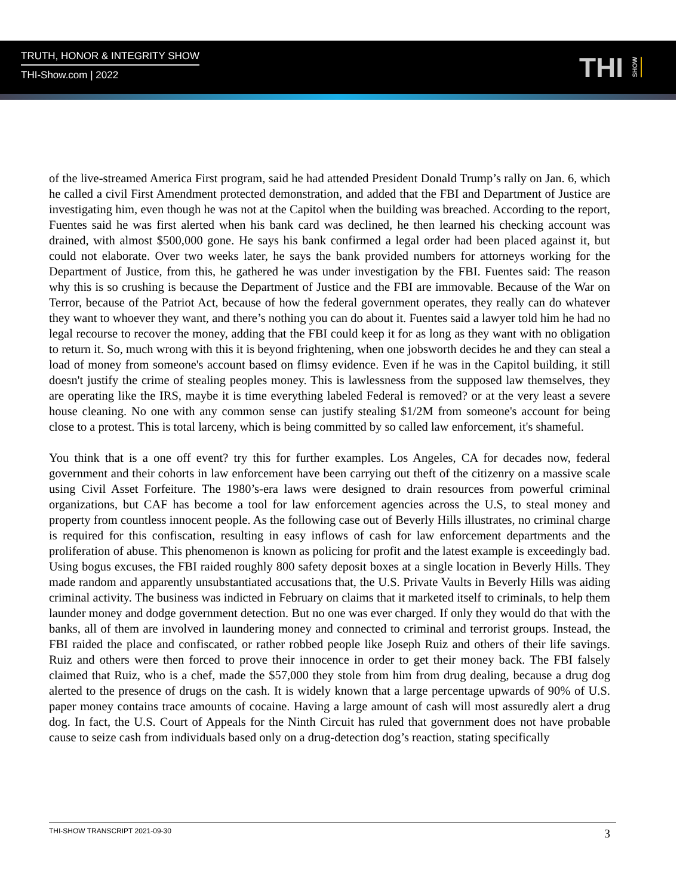TRUTH, HONOR & INTEGRITY SHOW
THI-Show.com | 2022
THI SHOW
of the live-streamed America First program, said he had attended President Donald Trump’s rally on Jan. 6, which he called a civil First Amendment protected demonstration, and added that the FBI and Department of Justice are investigating him, even though he was not at the Capitol when the building was breached. According to the report, Fuentes said he was first alerted when his bank card was declined, he then learned his checking account was drained, with almost $500,000 gone. He says his bank confirmed a legal order had been placed against it, but could not elaborate. Over two weeks later, he says the bank provided numbers for attorneys working for the Department of Justice, from this, he gathered he was under investigation by the FBI. Fuentes said: The reason why this is so crushing is because the Department of Justice and the FBI are immovable. Because of the War on Terror, because of the Patriot Act, because of how the federal government operates, they really can do whatever they want to whoever they want, and there’s nothing you can do about it. Fuentes said a lawyer told him he had no legal recourse to recover the money, adding that the FBI could keep it for as long as they want with no obligation to return it. So, much wrong with this it is beyond frightening, when one jobsworth decides he and they can steal a load of money from someone's account based on flimsy evidence. Even if he was in the Capitol building, it still doesn't justify the crime of stealing peoples money. This is lawlessness from the supposed law themselves, they are operating like the IRS, maybe it is time everything labeled Federal is removed? or at the very least a severe house cleaning. No one with any common sense can justify stealing $1/2M from someone's account for being close to a protest. This is total larceny, which is being committed by so called law enforcement, it's shameful.
You think that is a one off event? try this for further examples. Los Angeles, CA for decades now, federal government and their cohorts in law enforcement have been carrying out theft of the citizenry on a massive scale using Civil Asset Forfeiture. The 1980’s-era laws were designed to drain resources from powerful criminal organizations, but CAF has become a tool for law enforcement agencies across the U.S, to steal money and property from countless innocent people. As the following case out of Beverly Hills illustrates, no criminal charge is required for this confiscation, resulting in easy inflows of cash for law enforcement departments and the proliferation of abuse. This phenomenon is known as policing for profit and the latest example is exceedingly bad. Using bogus excuses, the FBI raided roughly 800 safety deposit boxes at a single location in Beverly Hills. They made random and apparently unsubstantiated accusations that, the U.S. Private Vaults in Beverly Hills was aiding criminal activity. The business was indicted in February on claims that it marketed itself to criminals, to help them launder money and dodge government detection. But no one was ever charged. If only they would do that with the banks, all of them are involved in laundering money and connected to criminal and terrorist groups. Instead, the FBI raided the place and confiscated, or rather robbed people like Joseph Ruiz and others of their life savings. Ruiz and others were then forced to prove their innocence in order to get their money back. The FBI falsely claimed that Ruiz, who is a chef, made the $57,000 they stole from him from drug dealing, because a drug dog alerted to the presence of drugs on the cash. It is widely known that a large percentage upwards of 90% of U.S. paper money contains trace amounts of cocaine. Having a large amount of cash will most assuredly alert a drug dog. In fact, the U.S. Court of Appeals for the Ninth Circuit has ruled that government does not have probable cause to seize cash from individuals based only on a drug-detection dog’s reaction, stating specifically
THI-SHOW TRANSCRIPT 2021-09-30 3